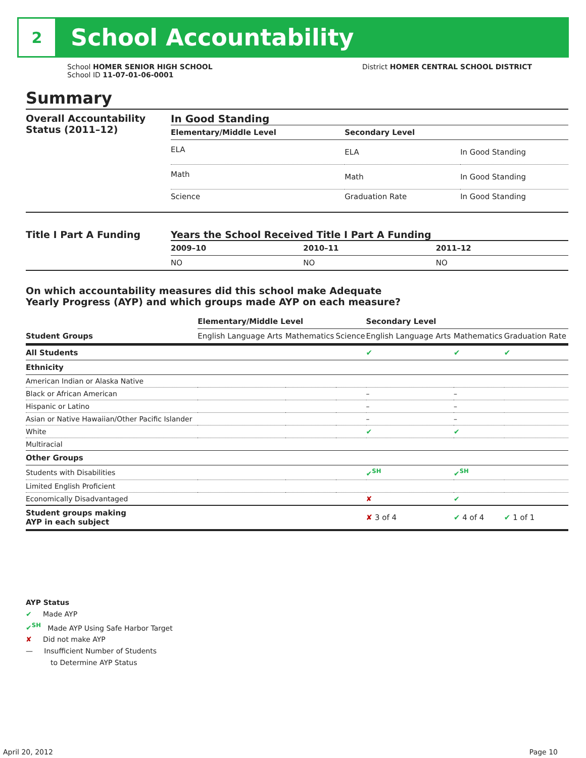2
School Accountability
School HOMER SENIOR HIGH SCHOOL
School ID 11-07-01-06-0001
District HOMER CENTRAL SCHOOL DISTRICT
Summary
Overall Accountability Status (2011–12)
In Good Standing
| Elementary/Middle Level | Secondary Level | |
| --- | --- | --- |
| ELA | ELA | In Good Standing |
| Math | Math | In Good Standing |
| Science | Graduation Rate | In Good Standing |
Title I Part A Funding Years the School Received Title I Part A Funding
| 2009–10 | 2010–11 | 2011–12 |
| --- | --- | --- |
| NO | NO | NO |
On which accountability measures did this school make Adequate
Yearly Progress (AYP) and which groups made AYP on each measure?
| | Elementary/Middle Level | | | Secondary Level | | |
| Student Groups | English Language Arts | Mathematics | Science | English Language Arts | Mathematics | Graduation Rate |
| All Students | | | | ✔ | ✔ | ✔ |
| Ethnicity | | | | | | |
| American Indian or Alaska Native | | | | | | |
| Black or African American | | | | – | – | |
| Hispanic or Latino | | | | – | – | |
| Asian or Native Hawaiian/Other Pacific Islander | | | | – | – | |
| White | | | | ✔ | ✔ | |
| Multiracial | | | | | | |
| Other Groups | | | | | | |
| Students with Disabilities | | | | ✔<sup>SH</sup> | ✔<sup>SH</sup> | |
| Limited English Proficient | | | | | | |
| Economically Disadvantaged | | | | ✘ | ✔ | |
| Student groups making AYP in each subject | | | | ✘ 3 of 4 | ✔ 4 of 4 | ✔ 1 of 1 |
AYP Status
✔ Made AYP
✔<sup>SH</sup> Made AYP Using Safe Harbor Target
✘ Did not make AYP
— Insufficient Number of Students
to Determine AYP Status
April 20, 2012 Page 10